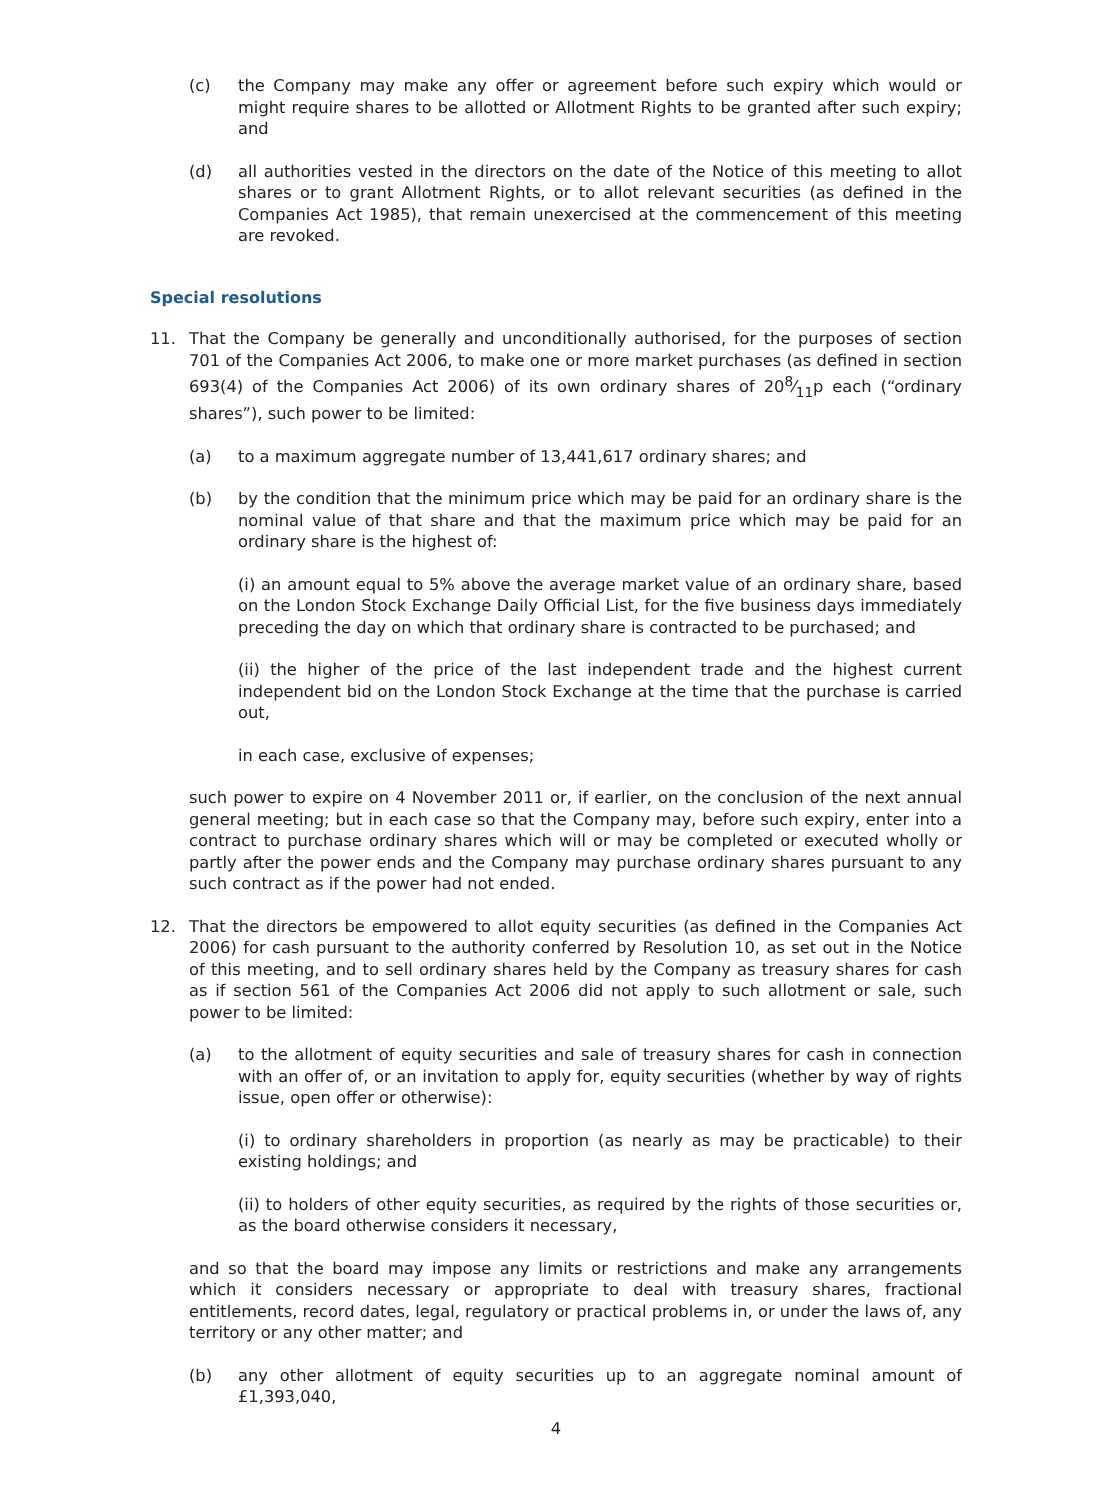(c) the Company may make any offer or agreement before such expiry which would or might require shares to be allotted or Allotment Rights to be granted after such expiry; and
(d) all authorities vested in the directors on the date of the Notice of this meeting to allot shares or to grant Allotment Rights, or to allot relevant securities (as defined in the Companies Act 1985), that remain unexercised at the commencement of this meeting are revoked.
Special resolutions
11. That the Company be generally and unconditionally authorised, for the purposes of section 701 of the Companies Act 2006, to make one or more market purchases (as defined in section 693(4) of the Companies Act 2006) of its own ordinary shares of 208⁄11p each (“ordinary shares”), such power to be limited:
(a) to a maximum aggregate number of 13,441,617 ordinary shares; and
(b) by the condition that the minimum price which may be paid for an ordinary share is the nominal value of that share and that the maximum price which may be paid for an ordinary share is the highest of:
(i) an amount equal to 5% above the average market value of an ordinary share, based on the London Stock Exchange Daily Official List, for the five business days immediately preceding the day on which that ordinary share is contracted to be purchased; and
(ii) the higher of the price of the last independent trade and the highest current independent bid on the London Stock Exchange at the time that the purchase is carried out,
in each case, exclusive of expenses;
such power to expire on 4 November 2011 or, if earlier, on the conclusion of the next annual general meeting; but in each case so that the Company may, before such expiry, enter into a contract to purchase ordinary shares which will or may be completed or executed wholly or partly after the power ends and the Company may purchase ordinary shares pursuant to any such contract as if the power had not ended.
12. That the directors be empowered to allot equity securities (as defined in the Companies Act 2006) for cash pursuant to the authority conferred by Resolution 10, as set out in the Notice of this meeting, and to sell ordinary shares held by the Company as treasury shares for cash as if section 561 of the Companies Act 2006 did not apply to such allotment or sale, such power to be limited:
(a) to the allotment of equity securities and sale of treasury shares for cash in connection with an offer of, or an invitation to apply for, equity securities (whether by way of rights issue, open offer or otherwise):
(i) to ordinary shareholders in proportion (as nearly as may be practicable) to their existing holdings; and
(ii) to holders of other equity securities, as required by the rights of those securities or, as the board otherwise considers it necessary,
and so that the board may impose any limits or restrictions and make any arrangements which it considers necessary or appropriate to deal with treasury shares, fractional entitlements, record dates, legal, regulatory or practical problems in, or under the laws of, any territory or any other matter; and
(b) any other allotment of equity securities up to an aggregate nominal amount of £1,393,040,
4